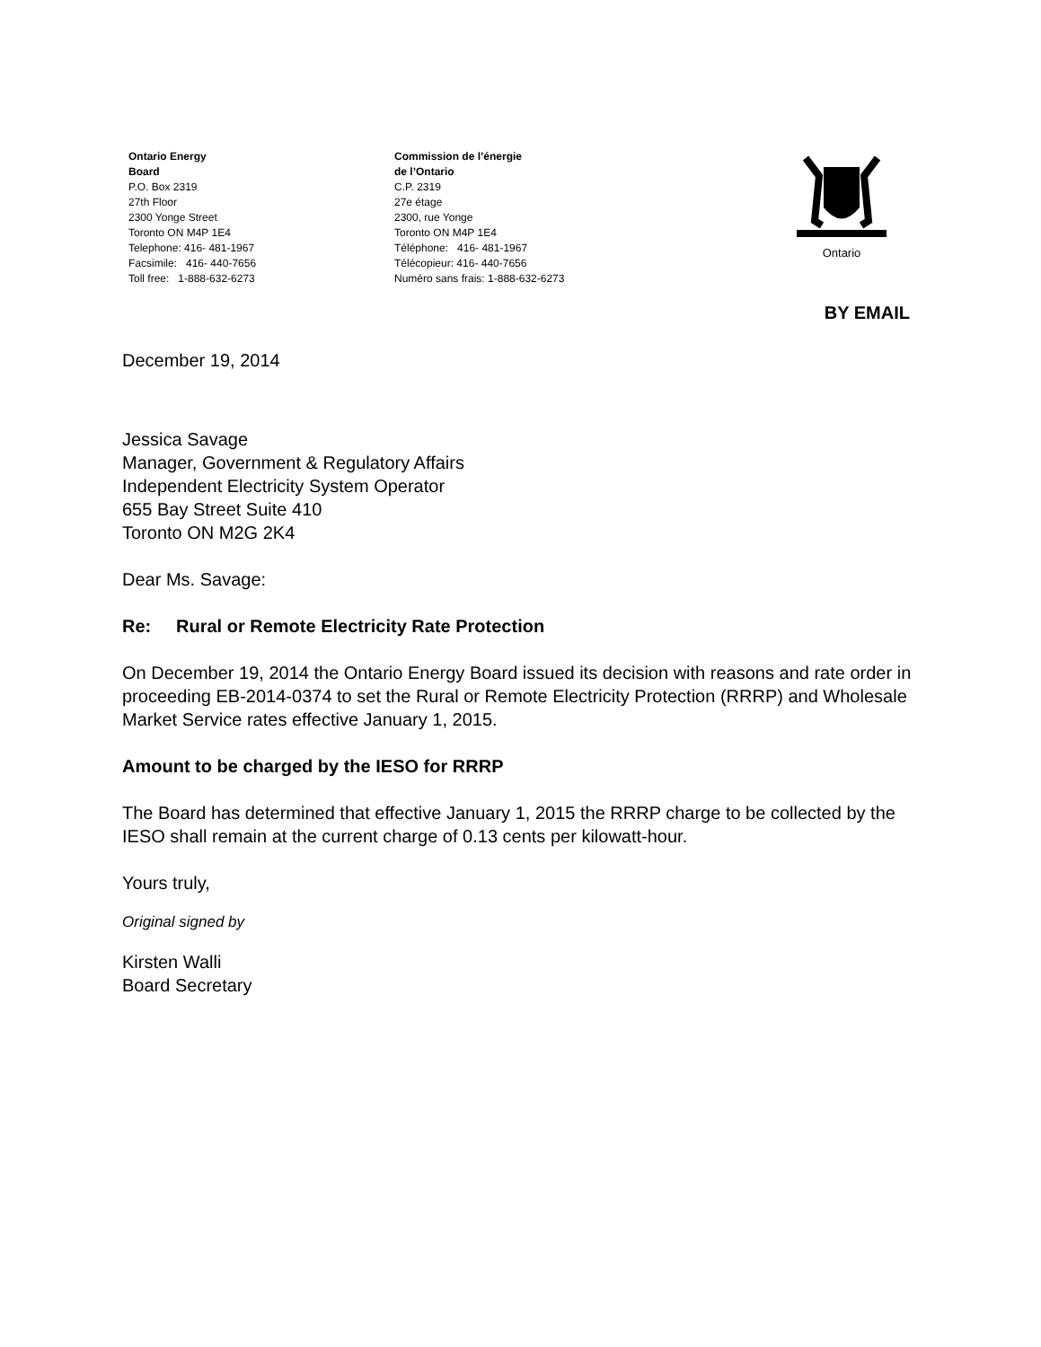Ontario Energy
Board
P.O. Box 2319
27th Floor
2300 Yonge Street
Toronto ON M4P 1E4
Telephone: 416- 481-1967
Facsimile: 416- 440-7656
Toll free: 1-888-632-6273
Commission de l’énergie
de l’Ontario
C.P. 2319
27e étage
2300, rue Yonge
Toronto ON M4P 1E4
Téléphone: 416- 481-1967
Télécopieur: 416- 440-7656
Numéro sans frais: 1-888-632-6273
Ontario
BY EMAIL
December 19, 2014
Jessica Savage
Manager, Government & Regulatory Affairs
Independent Electricity System Operator
655 Bay Street Suite 410
Toronto ON M2G 2K4
Dear Ms. Savage:
Re: Rural or Remote Electricity Rate Protection
On December 19, 2014 the Ontario Energy Board issued its decision with reasons and rate order in proceeding EB-2014-0374 to set the Rural or Remote Electricity Protection (RRRP) and Wholesale Market Service rates effective January 1, 2015.
Amount to be charged by the IESO for RRRP
The Board has determined that effective January 1, 2015 the RRRP charge to be collected by the IESO shall remain at the current charge of 0.13 cents per kilowatt-hour.
Yours truly,
Original signed by
Kirsten Walli
Board Secretary